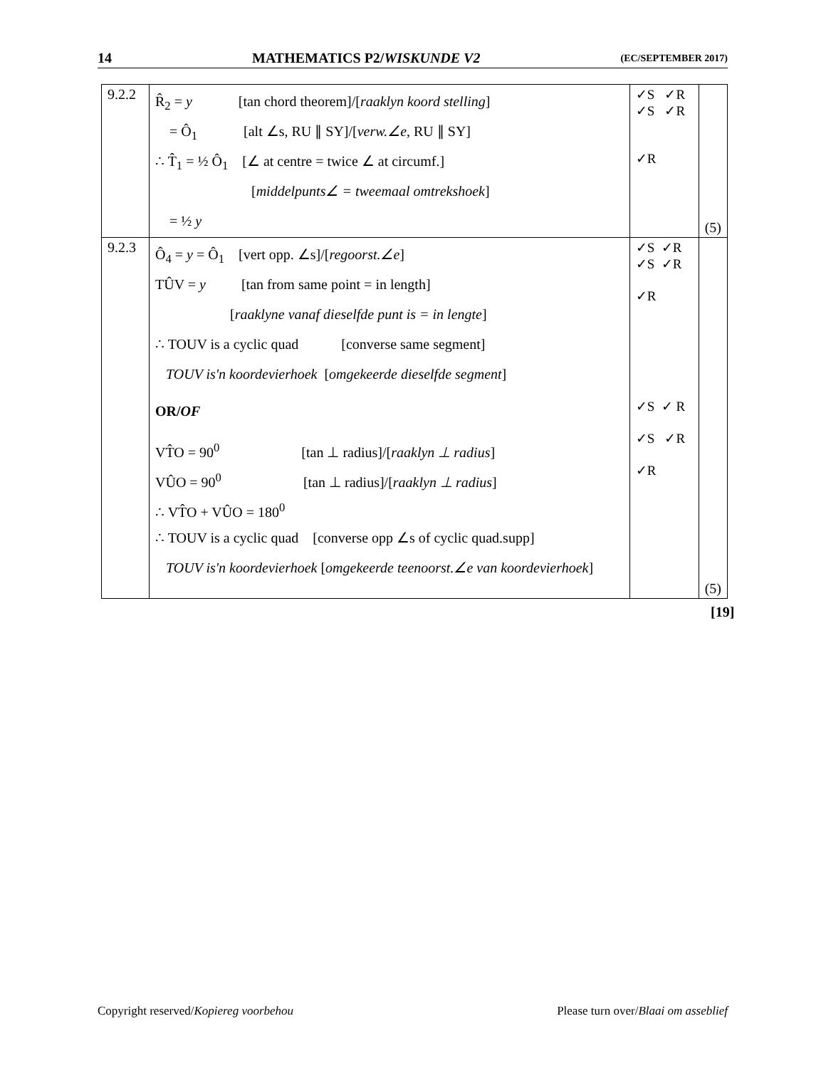14 MATHEMATICS P2/WISKUNDE V2 (EC/SEPTEMBER 2017)
| 9.2.2 | R̂<sub>2</sub> = y [tan chord theorem]/[ raaklyn koord stelling ] = Ô<sub>1</sub> [alt ∠s, RU ∥ SY]/[ verw.∠e , RU ∥ SY] ∴ T̂<sub>1</sub> = ½ Ô<sub>1</sub> [∠ at centre = twice ∠ at circumf.] [ middelpunts∠ = tweemaal omtrekshoek ] = ½ y | ✓S ✓R ✓S ✓R ✓R | (5) |
| 9.2.3 | Ô<sub>4</sub> = y = Ô<sub>1</sub> [vert opp. ∠s]/[ regoorst.∠e ] TÛV = y [tan from same point = in length] [ raaklyne vanaf dieselfde punt is = in lengte ] ∴ TOUV is a cyclic quad [converse same segment] TOUV is'n koordevierhoek [ omgekeerde dieselfde segment ] OR/ OF VT̂O = 90<sup>0</sup> [tan ⊥ radius]/[ raaklyn ⊥ radius ] VÛO = 90<sup>0</sup> [tan ⊥ radius]/[ raaklyn ⊥ radius ] ∴ VT̂O + VÛO = 180<sup>0</sup> ∴ TOUV is a cyclic quad [converse opp ∠s of cyclic quad.supp] TOUV is'n koordevierhoek [ omgekeerde teenoorst.∠e van koordevierhoek ] | ✓S ✓R ✓S ✓R ✓R ✓S ✓ R ✓S ✓R ✓R | (5) |
[19]
Copyright reserved/Kopiereg voorbehou Please turn over/Blaai om asseblief